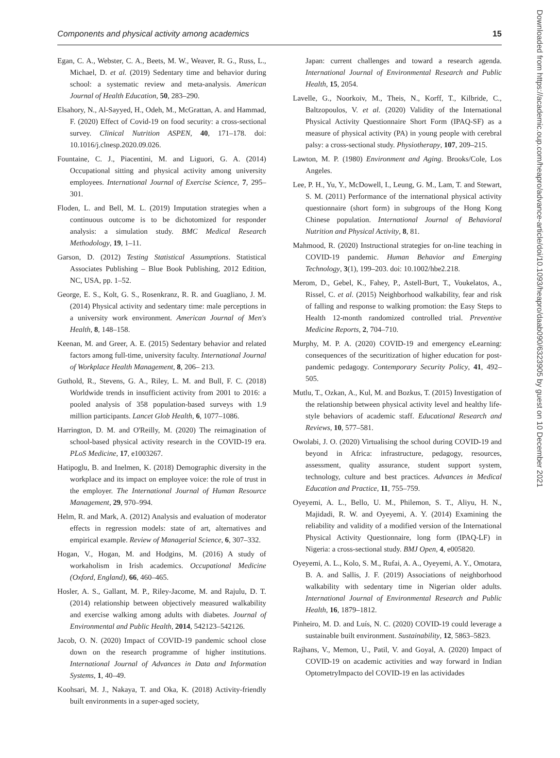Components and physical activity among academics 15
Downloaded from https://academic.oup.com/heapro/advance-article/doi/10.1093/heapro/daab090/6323905 by guest on 10 December 2021
Egan, C. A., Webster, C. A., Beets, M. W., Weaver, R. G., Russ, L., Michael, D. et al. (2019) Sedentary time and behavior during school: a systematic review and meta-analysis. American Journal of Health Education, 50, 283–290.
Elsahory, N., Al-Sayyed, H., Odeh, M., McGrattan, A. and Hammad, F. (2020) Effect of Covid-19 on food security: a cross-sectional survey. Clinical Nutrition ASPEN, 40, 171–178. doi: 10.1016/j.clnesp.2020.09.026.
Fountaine, C. J., Piacentini, M. and Liguori, G. A. (2014) Occupational sitting and physical activity among university employees. International Journal of Exercise Science, 7, 295–301.
Floden, L. and Bell, M. L. (2019) Imputation strategies when a continuous outcome is to be dichotomized for responder analysis: a simulation study. BMC Medical Research Methodology, 19, 1–11.
Garson, D. (2012) Testing Statistical Assumptions. Statistical Associates Publishing – Blue Book Publishing, 2012 Edition, NC, USA, pp. 1–52.
George, E. S., Kolt, G. S., Rosenkranz, R. R. and Guagliano, J. M. (2014) Physical activity and sedentary time: male perceptions in a university work environment. American Journal of Men's Health, 8, 148–158.
Keenan, M. and Greer, A. E. (2015) Sedentary behavior and related factors among full-time, university faculty. International Journal of Workplace Health Management, 8, 206– 213.
Guthold, R., Stevens, G. A., Riley, L. M. and Bull, F. C. (2018) Worldwide trends in insufficient activity from 2001 to 2016: a pooled analysis of 358 population-based surveys with 1.9 million participants. Lancet Glob Health, 6, 1077–1086.
Harrington, D. M. and O'Reilly, M. (2020) The reimagination of school-based physical activity research in the COVID-19 era. PLoS Medicine, 17, e1003267.
Hatipoglu, B. and Inelmen, K. (2018) Demographic diversity in the workplace and its impact on employee voice: the role of trust in the employer. The International Journal of Human Resource Management, 29, 970–994.
Helm, R. and Mark, A. (2012) Analysis and evaluation of moderator effects in regression models: state of art, alternatives and empirical example. Review of Managerial Science, 6, 307–332.
Hogan, V., Hogan, M. and Hodgins, M. (2016) A study of workaholism in Irish academics. Occupational Medicine (Oxford, England), 66, 460–465.
Hosler, A. S., Gallant, M. P., Riley-Jacome, M. and Rajulu, D. T. (2014) relationship between objectively measured walkability and exercise walking among adults with diabetes. Journal of Environmental and Public Health, 2014, 542123–542126.
Jacob, O. N. (2020) Impact of COVID-19 pandemic school close down on the research programme of higher institutions. International Journal of Advances in Data and Information Systems, 1, 40–49.
Koohsari, M. J., Nakaya, T. and Oka, K. (2018) Activity-friendly built environments in a super-aged society,
Japan: current challenges and toward a research agenda. International Journal of Environmental Research and Public Health, 15, 2054.
Lavelle, G., Noorkoiv, M., Theis, N., Korff, T., Kilbride, C., Baltzopoulos, V. et al. (2020) Validity of the International Physical Activity Questionnaire Short Form (IPAQ-SF) as a measure of physical activity (PA) in young people with cerebral palsy: a cross-sectional study. Physiotherapy, 107, 209–215.
Lawton, M. P. (1980) Environment and Aging. Brooks/Cole, Los Angeles.
Lee, P. H., Yu, Y., McDowell, I., Leung, G. M., Lam, T. and Stewart, S. M. (2011) Performance of the international physical activity questionnaire (short form) in subgroups of the Hong Kong Chinese population. International Journal of Behavioral Nutrition and Physical Activity, 8, 81.
Mahmood, R. (2020) Instructional strategies for on-line teaching in COVID-19 pandemic. Human Behavior and Emerging Technology, 3(1), 199–203. doi: 10.1002/hbe2.218.
Merom, D., Gebel, K., Fahey, P., Astell-Burt, T., Voukelatos, A., Rissel, C. et al. (2015) Neighborhood walkability, fear and risk of falling and response to walking promotion: the Easy Steps to Health 12-month randomized controlled trial. Preventive Medicine Reports, 2, 704–710.
Murphy, M. P. A. (2020) COVID-19 and emergency eLearning: consequences of the securitization of higher education for post-pandemic pedagogy. Contemporary Security Policy, 41, 492–505.
Mutlu, T., Ozkan, A., Kul, M. and Bozkus, T. (2015) Investigation of the relationship between physical activity level and healthy life-style behaviors of academic staff. Educational Research and Reviews, 10, 577–581.
Owolabi, J. O. (2020) Virtualising the school during COVID-19 and beyond in Africa: infrastructure, pedagogy, resources, assessment, quality assurance, student support system, technology, culture and best practices. Advances in Medical Education and Practice, 11, 755–759.
Oyeyemi, A. L., Bello, U. M., Philemon, S. T., Aliyu, H. N., Majidadi, R. W. and Oyeyemi, A. Y. (2014) Examining the reliability and validity of a modified version of the International Physical Activity Questionnaire, long form (IPAQ-LF) in Nigeria: a cross-sectional study. BMJ Open, 4, e005820.
Oyeyemi, A. L., Kolo, S. M., Rufai, A. A., Oyeyemi, A. Y., Omotara, B. A. and Sallis, J. F. (2019) Associations of neighborhood walkability with sedentary time in Nigerian older adults. International Journal of Environmental Research and Public Health, 16, 1879–1812.
Pinheiro, M. D. and Luís, N. C. (2020) COVID-19 could leverage a sustainable built environment. Sustainability, 12, 5863–5823.
Rajhans, V., Memon, U., Patil, V. and Goyal, A. (2020) Impact of COVID-19 on academic activities and way forward in Indian OptometryImpacto del COVID-19 en las actividades